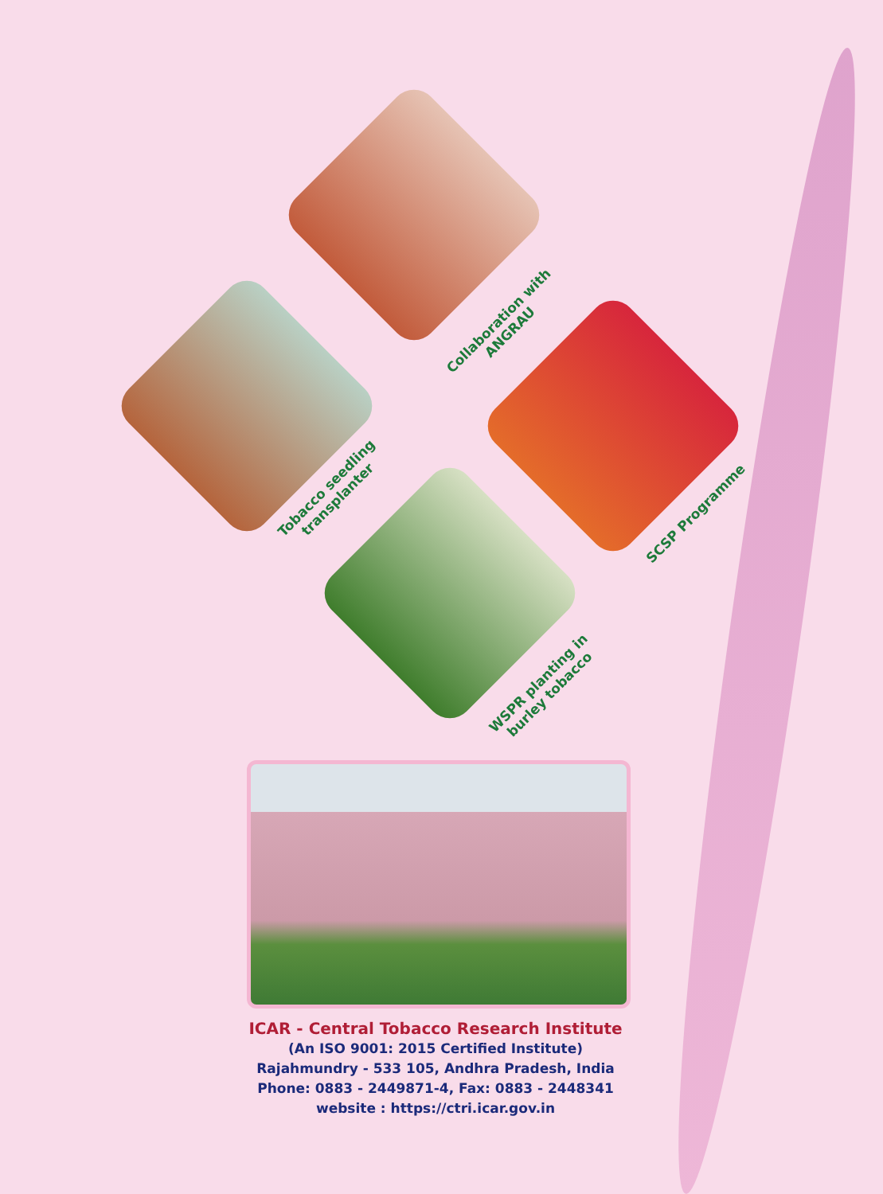Collaboration with
ANGRAU
Tobacco seedling
transplanter
SCSP Programme
WSPR planting in
burley tobacco
ICAR - Central Tobacco Research Institute
(An ISO 9001: 2015 Certified Institute)
Rajahmundry - 533 105, Andhra Pradesh, India
Phone: 0883 - 2449871-4, Fax: 0883 - 2448341
website : https://ctri.icar.gov.in